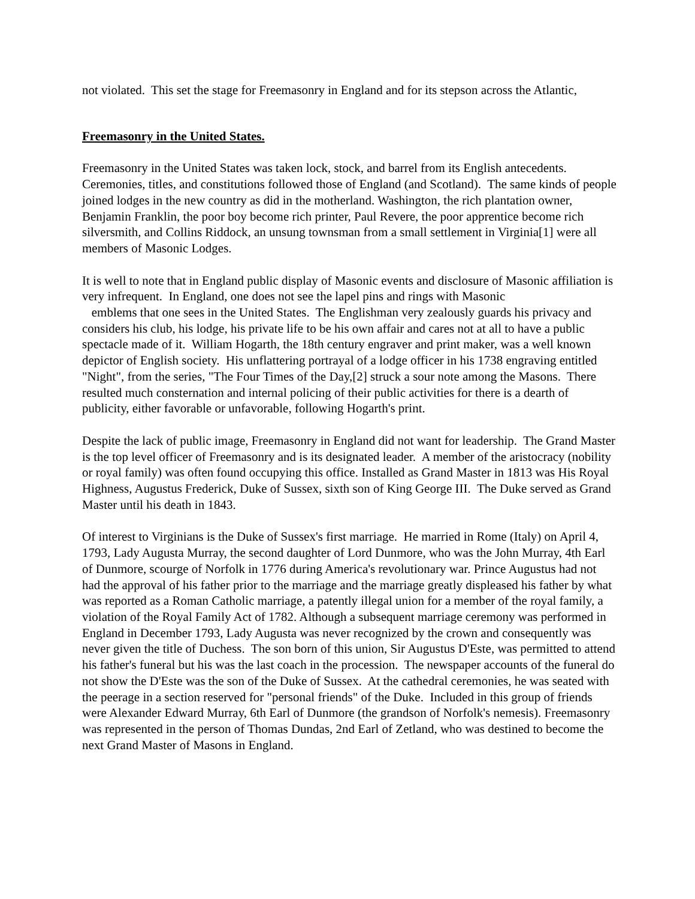not violated. This set the stage for Freemasonry in England and for its stepson across the Atlantic,
Freemasonry in the United States.
Freemasonry in the United States was taken lock, stock, and barrel from its English antecedents. Ceremonies, titles, and constitutions followed those of England (and Scotland). The same kinds of people joined lodges in the new country as did in the motherland. Washington, the rich plantation owner, Benjamin Franklin, the poor boy become rich printer, Paul Revere, the poor apprentice become rich silversmith, and Collins Riddock, an unsung townsman from a small settlement in Virginia[1] were all members of Masonic Lodges.
It is well to note that in England public display of Masonic events and disclosure of Masonic affiliation is very infrequent. In England, one does not see the lapel pins and rings with Masonic
emblems that one sees in the United States. The Englishman very zealously guards his privacy and considers his club, his lodge, his private life to be his own affair and cares not at all to have a public spectacle made of it. William Hogarth, the 18th century engraver and print maker, was a well known depictor of English society. His unflattering portrayal of a lodge officer in his 1738 engraving entitled "Night", from the series, "The Four Times of the Day,[2] struck a sour note among the Masons. There resulted much consternation and internal policing of their public activities for there is a dearth of publicity, either favorable or unfavorable, following Hogarth's print.
Despite the lack of public image, Freemasonry in England did not want for leadership. The Grand Master is the top level officer of Freemasonry and is its designated leader. A member of the aristocracy (nobility or royal family) was often found occupying this office. Installed as Grand Master in 1813 was His Royal Highness, Augustus Frederick, Duke of Sussex, sixth son of King George III. The Duke served as Grand Master until his death in 1843.
Of interest to Virginians is the Duke of Sussex's first marriage. He married in Rome (Italy) on April 4, 1793, Lady Augusta Murray, the second daughter of Lord Dunmore, who was the John Murray, 4th Earl of Dunmore, scourge of Norfolk in 1776 during America's revolutionary war. Prince Augustus had not had the approval of his father prior to the marriage and the marriage greatly displeased his father by what was reported as a Roman Catholic marriage, a patently illegal union for a member of the royal family, a violation of the Royal Family Act of 1782. Although a subsequent marriage ceremony was performed in England in December 1793, Lady Augusta was never recognized by the crown and consequently was never given the title of Duchess. The son born of this union, Sir Augustus D'Este, was permitted to attend his father's funeral but his was the last coach in the procession. The newspaper accounts of the funeral do not show the D'Este was the son of the Duke of Sussex. At the cathedral ceremonies, he was seated with the peerage in a section reserved for "personal friends" of the Duke. Included in this group of friends were Alexander Edward Murray, 6th Earl of Dunmore (the grandson of Norfolk's nemesis). Freemasonry was represented in the person of Thomas Dundas, 2nd Earl of Zetland, who was destined to become the next Grand Master of Masons in England.